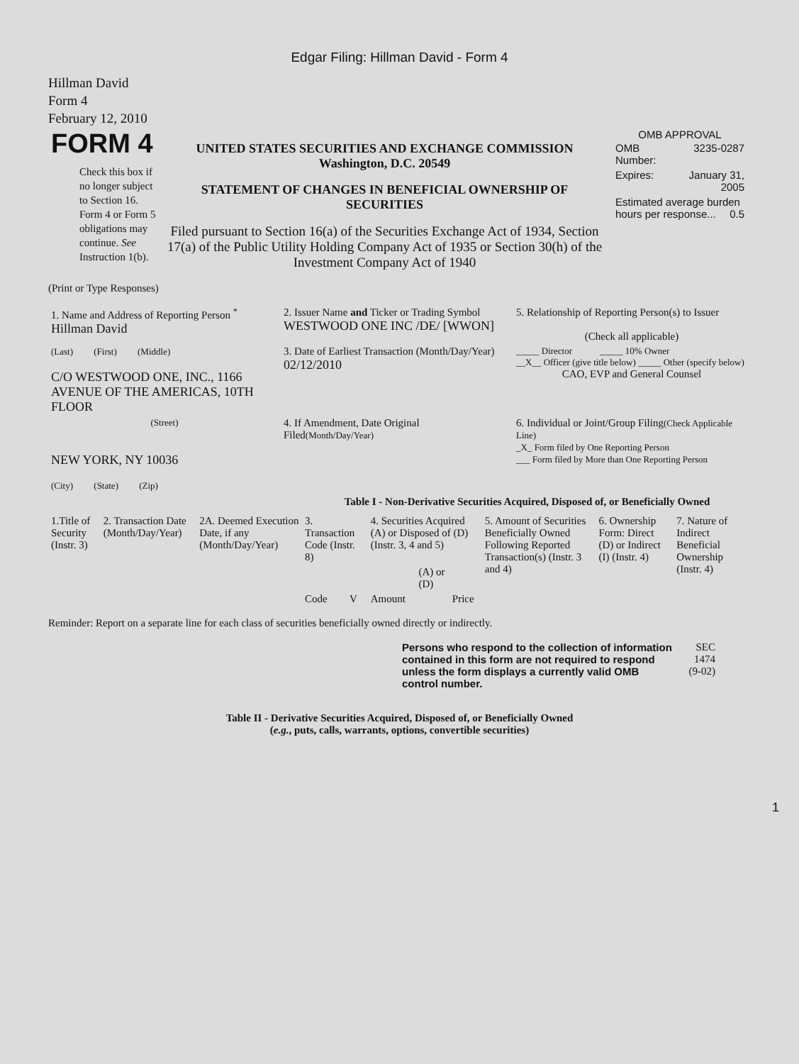Edgar Filing: Hillman David - Form 4
Hillman David
Form 4
February 12, 2010
| FORM 4 Check this box if no longer subject to Section 16. Form 4 or Form 5 obligations may continue. See Instruction 1(b). | UNITED STATES SECURITIES AND EXCHANGE COMMISSION Washington, D.C. 20549 STATEMENT OF CHANGES IN BENEFICIAL OWNERSHIP OF SECURITIES Filed pursuant to Section 16(a) of the Securities Exchange Act of 1934, Section 17(a) of the Public Utility Holding Company Act of 1935 or Section 30(h) of the Investment Company Act of 1940 | OMB APPROVAL / OMB Number: / 3235-0287 / / Expires: / January 31, 2005 / / Estimated average burden hours per response... 0.5 / / |
(Print or Type Responses)
| 1. Name and Address of Reporting Person <sup>*</sup> Hillman David | 2. Issuer Name and Ticker or Trading Symbol WESTWOOD ONE INC /DE/ [WWON] | 5. Relationship of Reporting Person(s) to Issuer (Check all applicable) |
| (Last) (First) (Middle) C/O WESTWOOD ONE, INC., 1166 AVENUE OF THE AMERICAS, 10TH FLOOR | 3. Date of Earliest Transaction (Month/Day/Year) 02/12/2010 | _____ Director _____ 10% Owner __X__ Officer (give title below) _____ Other (specify below) CAO, EVP and General Counsel |
| (Street) NEW YORK, NY 10036 (City) (State) (Zip) | 4. If Amendment, Date Original Filed (Month/Day/Year) | 6. Individual or Joint/Group Filing (Check Applicable Line) _X_ Form filed by One Reporting Person ___ Form filed by More than One Reporting Person |
Table I - Non-Derivative Securities Acquired, Disposed of, or Beneficially Owned
| 1.Title of Security (Instr. 3) | 2. Transaction Date (Month/Day/Year) | 2A. Deemed Execution Date, if any (Month/Day/Year) | 3. Transaction Code (Instr. 8) | | 4. Securities Acquired (A) or Disposed of (D) (Instr. 3, 4 and 5) | | | 5. Amount of Securities Beneficially Owned Following Reported Transaction(s) (Instr. 3 and 4) | 6. Ownership Form: Direct (D) or Indirect (I) (Instr. 4) | 7. Nature of Indirect Beneficial Ownership (Instr. 4) |
| --- | --- | --- | --- | --- | --- | --- | --- | --- | --- | --- |
| | | | Code | V | Amount | (A) or (D) | Price | | | |
Reminder: Report on a separate line for each class of securities beneficially owned directly or indirectly.
| Persons who respond to the collection of information contained in this form are not required to respond unless the form displays a currently valid OMB control number. | SEC 1474 (9-02) |
Table II - Derivative Securities Acquired, Disposed of, or Beneficially Owned
(e.g., puts, calls, warrants, options, convertible securities)
1